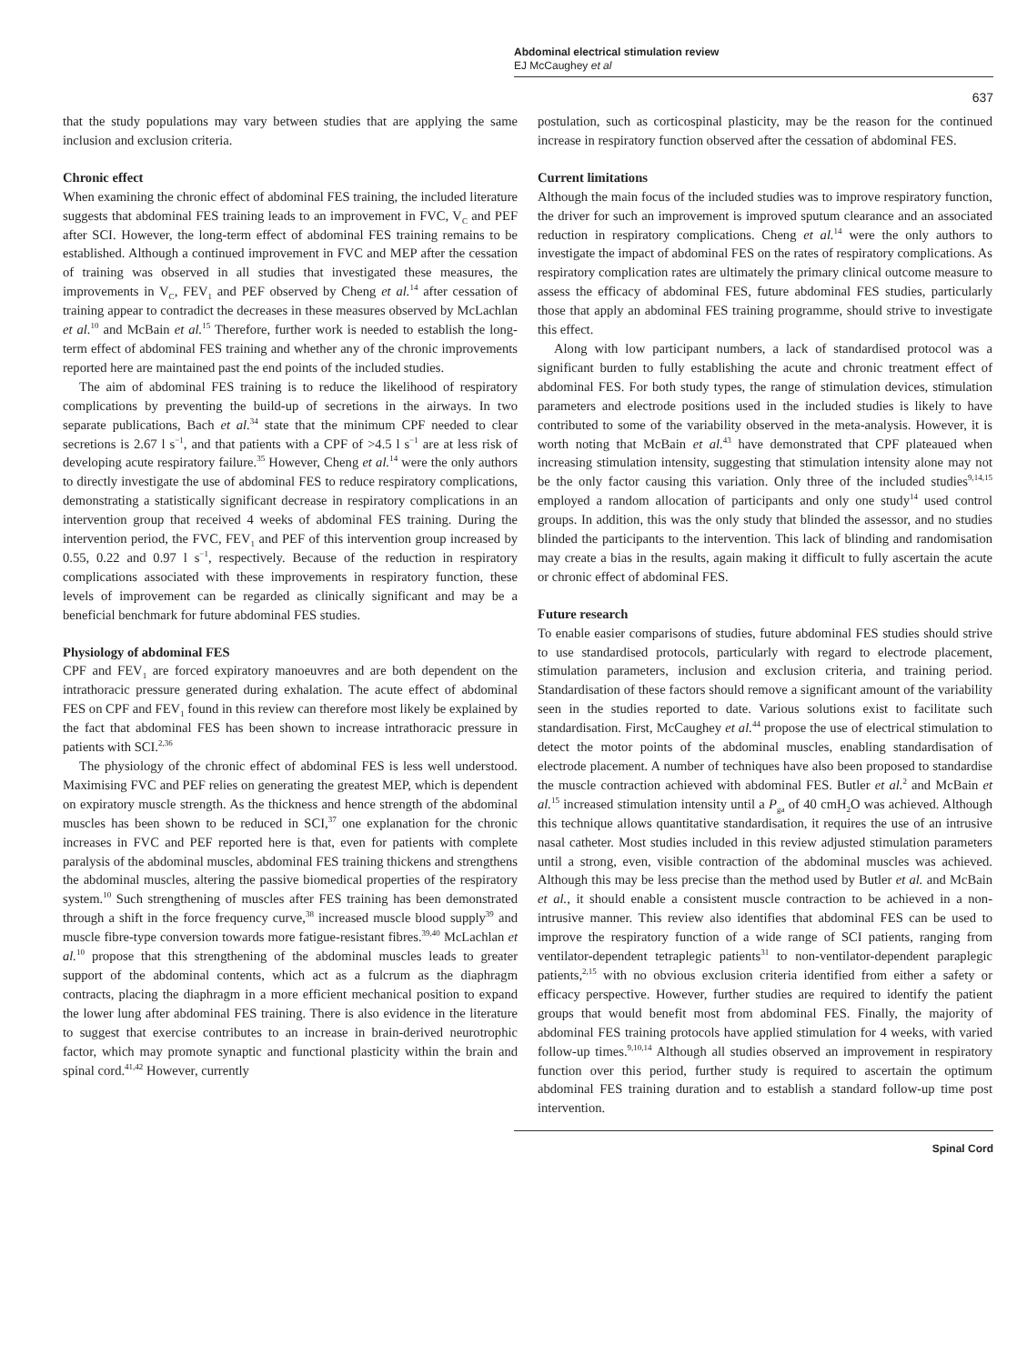Abdominal electrical stimulation review
EJ McCaughey et al
637
that the study populations may vary between studies that are applying the same inclusion and exclusion criteria.
Chronic effect
When examining the chronic effect of abdominal FES training, the included literature suggests that abdominal FES training leads to an improvement in FVC, V<sub>C</sub> and PEF after SCI. However, the long-term effect of abdominal FES training remains to be established. Although a continued improvement in FVC and MEP after the cessation of training was observed in all studies that investigated these measures, the improvements in V<sub>C</sub>, FEV<sub>1</sub> and PEF observed by Cheng et al.<sup>14</sup> after cessation of training appear to contradict the decreases in these measures observed by McLachlan et al.<sup>10</sup> and McBain et al.<sup>15</sup> Therefore, further work is needed to establish the long-term effect of abdominal FES training and whether any of the chronic improvements reported here are maintained past the end points of the included studies.
The aim of abdominal FES training is to reduce the likelihood of respiratory complications by preventing the build-up of secretions in the airways. In two separate publications, Bach et al.<sup>34</sup> state that the minimum CPF needed to clear secretions is 2.67 l s<sup>−1</sup>, and that patients with a CPF of >4.5 l s<sup>−1</sup> are at less risk of developing acute respiratory failure.<sup>35</sup> However, Cheng et al.<sup>14</sup> were the only authors to directly investigate the use of abdominal FES to reduce respiratory complications, demonstrating a statistically significant decrease in respiratory complications in an intervention group that received 4 weeks of abdominal FES training. During the intervention period, the FVC, FEV<sub>1</sub> and PEF of this intervention group increased by 0.55, 0.22 and 0.97 l s<sup>−1</sup>, respectively. Because of the reduction in respiratory complications associated with these improvements in respiratory function, these levels of improvement can be regarded as clinically significant and may be a beneficial benchmark for future abdominal FES studies.
Physiology of abdominal FES
CPF and FEV<sub>1</sub> are forced expiratory manoeuvres and are both dependent on the intrathoracic pressure generated during exhalation. The acute effect of abdominal FES on CPF and FEV<sub>1</sub> found in this review can therefore most likely be explained by the fact that abdominal FES has been shown to increase intrathoracic pressure in patients with SCI.<sup>2,36</sup>
The physiology of the chronic effect of abdominal FES is less well understood. Maximising FVC and PEF relies on generating the greatest MEP, which is dependent on expiratory muscle strength. As the thickness and hence strength of the abdominal muscles has been shown to be reduced in SCI,<sup>37</sup> one explanation for the chronic increases in FVC and PEF reported here is that, even for patients with complete paralysis of the abdominal muscles, abdominal FES training thickens and strengthens the abdominal muscles, altering the passive biomedical properties of the respiratory system.<sup>10</sup> Such strengthening of muscles after FES training has been demonstrated through a shift in the force frequency curve,<sup>38</sup> increased muscle blood supply<sup>39</sup> and muscle fibre-type conversion towards more fatigue-resistant fibres.<sup>39,40</sup> McLachlan et al.<sup>10</sup> propose that this strengthening of the abdominal muscles leads to greater support of the abdominal contents, which act as a fulcrum as the diaphragm contracts, placing the diaphragm in a more efficient mechanical position to expand the lower lung after abdominal FES training. There is also evidence in the literature to suggest that exercise contributes to an increase in brain-derived neurotrophic factor, which may promote synaptic and functional plasticity within the brain and spinal cord.<sup>41,42</sup> However, currently
postulation, such as corticospinal plasticity, may be the reason for the continued increase in respiratory function observed after the cessation of abdominal FES.
Current limitations
Although the main focus of the included studies was to improve respiratory function, the driver for such an improvement is improved sputum clearance and an associated reduction in respiratory complications. Cheng et al.<sup>14</sup> were the only authors to investigate the impact of abdominal FES on the rates of respiratory complications. As respiratory complication rates are ultimately the primary clinical outcome measure to assess the efficacy of abdominal FES, future abdominal FES studies, particularly those that apply an abdominal FES training programme, should strive to investigate this effect.
Along with low participant numbers, a lack of standardised protocol was a significant burden to fully establishing the acute and chronic treatment effect of abdominal FES. For both study types, the range of stimulation devices, stimulation parameters and electrode positions used in the included studies is likely to have contributed to some of the variability observed in the meta-analysis. However, it is worth noting that McBain et al.<sup>43</sup> have demonstrated that CPF plateaued when increasing stimulation intensity, suggesting that stimulation intensity alone may not be the only factor causing this variation. Only three of the included studies<sup>9,14,15</sup> employed a random allocation of participants and only one study<sup>14</sup> used control groups. In addition, this was the only study that blinded the assessor, and no studies blinded the participants to the intervention. This lack of blinding and randomisation may create a bias in the results, again making it difficult to fully ascertain the acute or chronic effect of abdominal FES.
Future research
To enable easier comparisons of studies, future abdominal FES studies should strive to use standardised protocols, particularly with regard to electrode placement, stimulation parameters, inclusion and exclusion criteria, and training period. Standardisation of these factors should remove a significant amount of the variability seen in the studies reported to date. Various solutions exist to facilitate such standardisation. First, McCaughey et al.<sup>44</sup> propose the use of electrical stimulation to detect the motor points of the abdominal muscles, enabling standardisation of electrode placement. A number of techniques have also been proposed to standardise the muscle contraction achieved with abdominal FES. Butler et al.<sup>2</sup> and McBain et al.<sup>15</sup> increased stimulation intensity until a P<sub>ga</sub> of 40 cmH<sub>2</sub>O was achieved. Although this technique allows quantitative standardisation, it requires the use of an intrusive nasal catheter. Most studies included in this review adjusted stimulation parameters until a strong, even, visible contraction of the abdominal muscles was achieved. Although this may be less precise than the method used by Butler et al. and McBain et al., it should enable a consistent muscle contraction to be achieved in a non-intrusive manner. This review also identifies that abdominal FES can be used to improve the respiratory function of a wide range of SCI patients, ranging from ventilator-dependent tetraplegic patients<sup>31</sup> to non-ventilator-dependent paraplegic patients,<sup>2,15</sup> with no obvious exclusion criteria identified from either a safety or efficacy perspective. However, further studies are required to identify the patient groups that would benefit most from abdominal FES. Finally, the majority of abdominal FES training protocols have applied stimulation for 4 weeks, with varied follow-up times.<sup>9,10,14</sup> Although all studies observed an improvement in respiratory function over this period, further study is required to ascertain the optimum abdominal FES training duration and to establish a standard follow-up time post intervention.
Spinal Cord